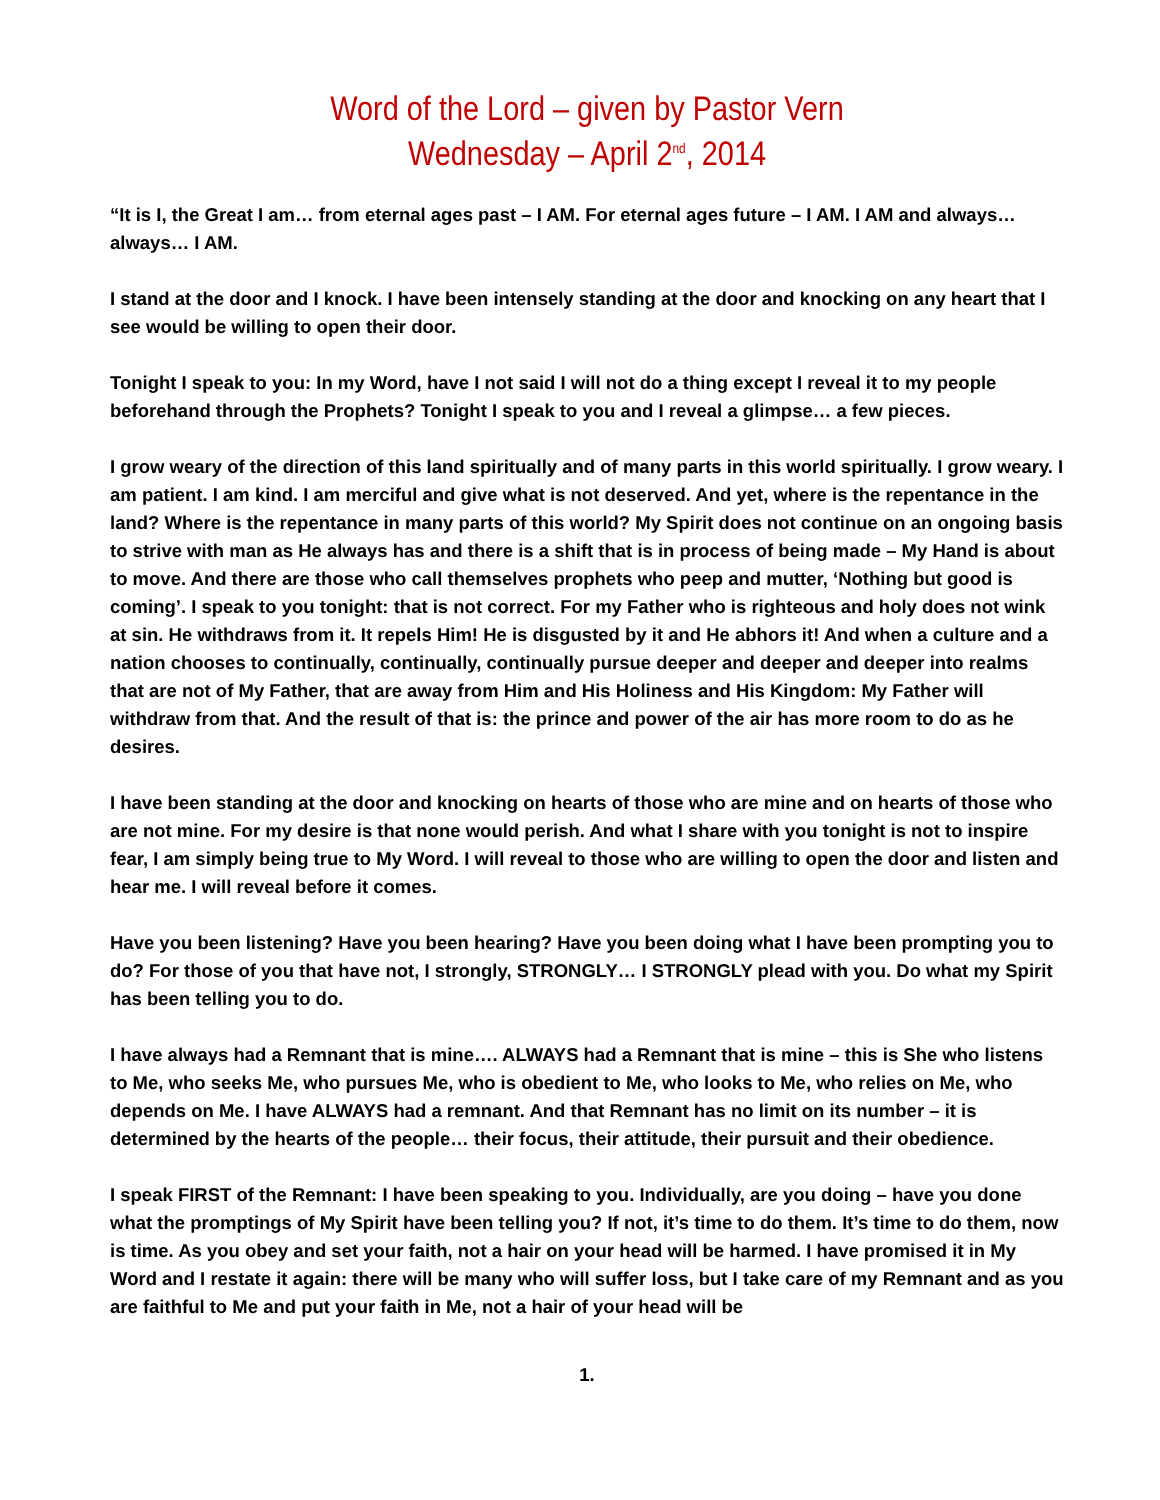Word of the Lord – given by Pastor Vern
Wednesday – April 2<sup>nd</sup>, 2014
“It is I, the Great I am… from eternal ages past – I AM. For eternal ages future – I AM. I AM and always… always… I AM.
I stand at the door and I knock. I have been intensely standing at the door and knocking on any heart that I see would be willing to open their door.
Tonight I speak to you: In my Word, have I not said I will not do a thing except I reveal it to my people beforehand through the Prophets? Tonight I speak to you and I reveal a glimpse… a few pieces.
I grow weary of the direction of this land spiritually and of many parts in this world spiritually. I grow weary. I am patient. I am kind. I am merciful and give what is not deserved. And yet, where is the repentance in the land? Where is the repentance in many parts of this world? My Spirit does not continue on an ongoing basis to strive with man as He always has and there is a shift that is in process of being made – My Hand is about to move. And there are those who call themselves prophets who peep and mutter, ‘Nothing but good is coming’. I speak to you tonight: that is not correct. For my Father who is righteous and holy does not wink at sin. He withdraws from it. It repels Him! He is disgusted by it and He abhors it! And when a culture and a nation chooses to continually, continually, continually pursue deeper and deeper and deeper into realms that are not of My Father, that are away from Him and His Holiness and His Kingdom: My Father will withdraw from that. And the result of that is: the prince and power of the air has more room to do as he desires.
I have been standing at the door and knocking on hearts of those who are mine and on hearts of those who are not mine. For my desire is that none would perish. And what I share with you tonight is not to inspire fear, I am simply being true to My Word. I will reveal to those who are willing to open the door and listen and hear me. I will reveal before it comes.
Have you been listening? Have you been hearing? Have you been doing what I have been prompting you to do? For those of you that have not, I strongly, STRONGLY… I STRONGLY plead with you. Do what my Spirit has been telling you to do.
I have always had a Remnant that is mine…. ALWAYS had a Remnant that is mine – this is She who listens to Me, who seeks Me, who pursues Me, who is obedient to Me, who looks to Me, who relies on Me, who depends on Me. I have ALWAYS had a remnant. And that Remnant has no limit on its number – it is determined by the hearts of the people… their focus, their attitude, their pursuit and their obedience.
I speak FIRST of the Remnant: I have been speaking to you. Individually, are you doing – have you done what the promptings of My Spirit have been telling you? If not, it’s time to do them. It’s time to do them, now is time. As you obey and set your faith, not a hair on your head will be harmed. I have promised it in My Word and I restate it again: there will be many who will suffer loss, but I take care of my Remnant and as you are faithful to Me and put your faith in Me, not a hair of your head will be
1.